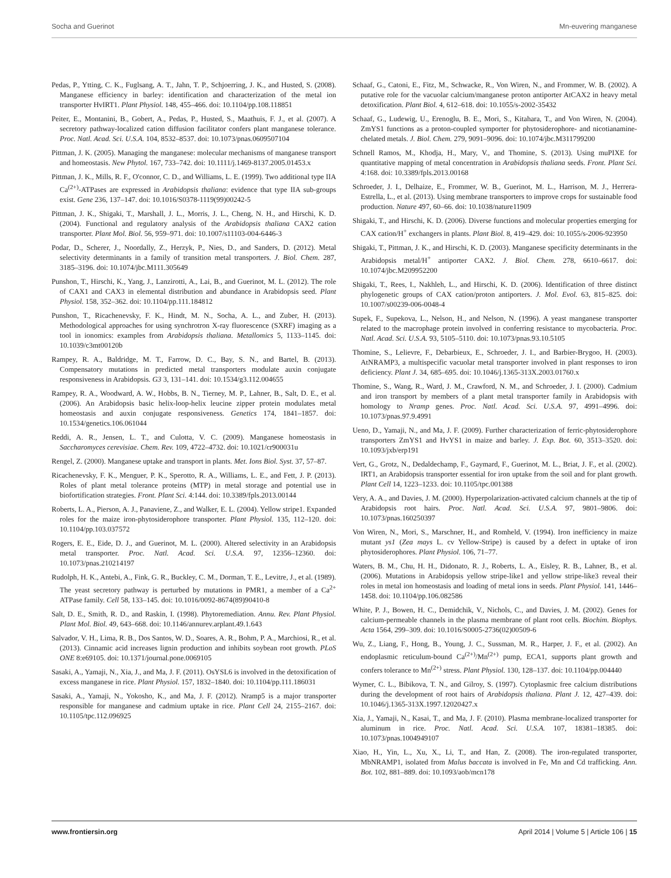Socha and Guerinot Mn-euvering manganese
Pedas, P., Ytting, C. K., Fuglsang, A. T., Jahn, T. P., Schjoerring, J. K., and Husted, S. (2008). Manganese efficiency in barley: identification and characterization of the metal ion transporter HvIRT1. Plant Physiol. 148, 455–466. doi: 10.1104/pp.108.118851
Peiter, E., Montanini, B., Gobert, A., Pedas, P., Husted, S., Maathuis, F. J., et al. (2007). A secretory pathway-localized cation diffusion facilitator confers plant manganese tolerance. Proc. Natl. Acad. Sci. U.S.A. 104, 8532–8537. doi: 10.1073/pnas.0609507104
Pittman, J. K. (2005). Managing the manganese: molecular mechanisms of manganese transport and homeostasis. New Phytol. 167, 733–742. doi: 10.1111/j.1469-8137.2005.01453.x
Pittman, J. K., Mills, R. F., O'connor, C. D., and Williams, L. E. (1999). Two additional type IIA Ca<sup>(2+)</sup>-ATPases are expressed in Arabidopsis thaliana: evidence that type IIA sub-groups exist. Gene 236, 137–147. doi: 10.1016/S0378-1119(99)00242-5
Pittman, J. K., Shigaki, T., Marshall, J. L., Morris, J. L., Cheng, N. H., and Hirschi, K. D. (2004). Functional and regulatory analysis of the Arabidopsis thaliana CAX2 cation transporter. Plant Mol. Biol. 56, 959–971. doi: 10.1007/s11103-004-6446-3
Podar, D., Scherer, J., Noordally, Z., Herzyk, P., Nies, D., and Sanders, D. (2012). Metal selectivity determinants in a family of transition metal transporters. J. Biol. Chem. 287, 3185–3196. doi: 10.1074/jbc.M111.305649
Punshon, T., Hirschi, K., Yang, J., Lanzirotti, A., Lai, B., and Guerinot, M. L. (2012). The role of CAX1 and CAX3 in elemental distribution and abundance in Arabidopsis seed. Plant Physiol. 158, 352–362. doi: 10.1104/pp.111.184812
Punshon, T., Ricachenevsky, F. K., Hindt, M. N., Socha, A. L., and Zuber, H. (2013). Methodological approaches for using synchrotron X-ray fluorescence (SXRF) imaging as a tool in ionomics: examples from Arabidopsis thaliana. Metallomics 5, 1133–1145. doi: 10.1039/c3mt00120b
Rampey, R. A., Baldridge, M. T., Farrow, D. C., Bay, S. N., and Bartel, B. (2013). Compensatory mutations in predicted metal transporters modulate auxin conjugate responsiveness in Arabidopsis. G3 3, 131–141. doi: 10.1534/g3.112.004655
Rampey, R. A., Woodward, A. W., Hobbs, B. N., Tierney, M. P., Lahner, B., Salt, D. E., et al. (2006). An Arabidopsis basic helix-loop-helix leucine zipper protein modulates metal homeostasis and auxin conjugate responsiveness. Genetics 174, 1841–1857. doi: 10.1534/genetics.106.061044
Reddi, A. R., Jensen, L. T., and Culotta, V. C. (2009). Manganese homeostasis in Saccharomyces cerevisiae. Chem. Rev. 109, 4722–4732. doi: 10.1021/cr900031u
Rengel, Z. (2000). Manganese uptake and transport in plants. Met. Ions Biol. Syst. 37, 57–87.
Ricachenevsky, F. K., Menguer, P. K., Sperotto, R. A., Williams, L. E., and Fett, J. P. (2013). Roles of plant metal tolerance proteins (MTP) in metal storage and potential use in biofortification strategies. Front. Plant Sci. 4:144. doi: 10.3389/fpls.2013.00144
Roberts, L. A., Pierson, A. J., Panaviene, Z., and Walker, E. L. (2004). Yellow stripe1. Expanded roles for the maize iron-phytosiderophore transporter. Plant Physiol. 135, 112–120. doi: 10.1104/pp.103.037572
Rogers, E. E., Eide, D. J., and Guerinot, M. L. (2000). Altered selectivity in an Arabidopsis metal transporter. Proc. Natl. Acad. Sci. U.S.A. 97, 12356–12360. doi: 10.1073/pnas.210214197
Rudolph, H. K., Antebi, A., Fink, G. R., Buckley, C. M., Dorman, T. E., Levitre, J., et al. (1989). The yeast secretory pathway is perturbed by mutations in PMR1, a member of a Ca<sup>2+</sup> ATPase family. Cell 58, 133–145. doi: 10.1016/0092-8674(89)90410-8
Salt, D. E., Smith, R. D., and Raskin, I. (1998). Phytoremediation. Annu. Rev. Plant Physiol. Plant Mol. Biol. 49, 643–668. doi: 10.1146/annurev.arplant.49.1.643
Salvador, V. H., Lima, R. B., Dos Santos, W. D., Soares, A. R., Bohm, P. A., Marchiosi, R., et al. (2013). Cinnamic acid increases lignin production and inhibits soybean root growth. PLoS ONE 8:e69105. doi: 10.1371/journal.pone.0069105
Sasaki, A., Yamaji, N., Xia, J., and Ma, J. F. (2011). OsYSL6 is involved in the detoxification of excess manganese in rice. Plant Physiol. 157, 1832–1840. doi: 10.1104/pp.111.186031
Sasaki, A., Yamaji, N., Yokosho, K., and Ma, J. F. (2012). Nramp5 is a major transporter responsible for manganese and cadmium uptake in rice. Plant Cell 24, 2155–2167. doi: 10.1105/tpc.112.096925
Schaaf, G., Catoni, E., Fitz, M., Schwacke, R., Von Wiren, N., and Frommer, W. B. (2002). A putative role for the vacuolar calcium/manganese proton antiporter AtCAX2 in heavy metal detoxification. Plant Biol. 4, 612–618. doi: 10.1055/s-2002-35432
Schaaf, G., Ludewig, U., Erenoglu, B. E., Mori, S., Kitahara, T., and Von Wiren, N. (2004). ZmYS1 functions as a proton-coupled symporter for phytosiderophore- and nicotianamine-chelated metals. J. Biol. Chem. 279, 9091–9096. doi: 10.1074/jbc.M311799200
Schnell Ramos, M., Khodja, H., Mary, V., and Thomine, S. (2013). Using muPIXE for quantitative mapping of metal concentration in Arabidopsis thaliana seeds. Front. Plant Sci. 4:168. doi: 10.3389/fpls.2013.00168
Schroeder, J. I., Delhaize, E., Frommer, W. B., Guerinot, M. L., Harrison, M. J., Herrera-Estrella, L., et al. (2013). Using membrane transporters to improve crops for sustainable food production. Nature 497, 60–66. doi: 10.1038/nature11909
Shigaki, T., and Hirschi, K. D. (2006). Diverse functions and molecular properties emerging for CAX cation/H<sup>+</sup> exchangers in plants. Plant Biol. 8, 419–429. doi: 10.1055/s-2006-923950
Shigaki, T., Pittman, J. K., and Hirschi, K. D. (2003). Manganese specificity determinants in the Arabidopsis metal/H<sup>+</sup> antiporter CAX2. J. Biol. Chem. 278, 6610–6617. doi: 10.1074/jbc.M209952200
Shigaki, T., Rees, I., Nakhleh, L., and Hirschi, K. D. (2006). Identification of three distinct phylogenetic groups of CAX cation/proton antiporters. J. Mol. Evol. 63, 815–825. doi: 10.1007/s00239-006-0048-4
Supek, F., Supekova, L., Nelson, H., and Nelson, N. (1996). A yeast manganese transporter related to the macrophage protein involved in conferring resistance to mycobacteria. Proc. Natl. Acad. Sci. U.S.A. 93, 5105–5110. doi: 10.1073/pnas.93.10.5105
Thomine, S., Lelievre, F., Debarbieux, E., Schroeder, J. I., and Barbier-Brygoo, H. (2003). AtNRAMP3, a multispecific vacuolar metal transporter involved in plant responses to iron deficiency. Plant J. 34, 685–695. doi: 10.1046/j.1365-313X.2003.01760.x
Thomine, S., Wang, R., Ward, J. M., Crawford, N. M., and Schroeder, J. I. (2000). Cadmium and iron transport by members of a plant metal transporter family in Arabidopsis with homology to Nramp genes. Proc. Natl. Acad. Sci. U.S.A. 97, 4991–4996. doi: 10.1073/pnas.97.9.4991
Ueno, D., Yamaji, N., and Ma, J. F. (2009). Further characterization of ferric-phytosiderophore transporters ZmYS1 and HvYS1 in maize and barley. J. Exp. Bot. 60, 3513–3520. doi: 10.1093/jxb/erp191
Vert, G., Grotz, N., Dedaldechamp, F., Gaymard, F., Guerinot, M. L., Briat, J. F., et al. (2002). IRT1, an Arabidopsis transporter essential for iron uptake from the soil and for plant growth. Plant Cell 14, 1223–1233. doi: 10.1105/tpc.001388
Very, A. A., and Davies, J. M. (2000). Hyperpolarization-activated calcium channels at the tip of Arabidopsis root hairs. Proc. Natl. Acad. Sci. U.S.A. 97, 9801–9806. doi: 10.1073/pnas.160250397
Von Wiren, N., Mori, S., Marschner, H., and Romheld, V. (1994). Iron inefficiency in maize mutant ys1 (Zea mays L. cv Yellow-Stripe) is caused by a defect in uptake of iron phytosiderophores. Plant Physiol. 106, 71–77.
Waters, B. M., Chu, H. H., Didonato, R. J., Roberts, L. A., Eisley, R. B., Lahner, B., et al. (2006). Mutations in Arabidopsis yellow stripe-like1 and yellow stripe-like3 reveal their roles in metal ion homeostasis and loading of metal ions in seeds. Plant Physiol. 141, 1446–1458. doi: 10.1104/pp.106.082586
White, P. J., Bowen, H. C., Demidchik, V., Nichols, C., and Davies, J. M. (2002). Genes for calcium-permeable channels in the plasma membrane of plant root cells. Biochim. Biophys. Acta 1564, 299–309. doi: 10.1016/S0005-2736(02)00509-6
Wu, Z., Liang, F., Hong, B., Young, J. C., Sussman, M. R., Harper, J. F., et al. (2002). An endoplasmic reticulum-bound Ca<sup>(2+)</sup>/Mn<sup>(2+)</sup> pump, ECA1, supports plant growth and confers tolerance to Mn<sup>(2+)</sup> stress. Plant Physiol. 130, 128–137. doi: 10.1104/pp.004440
Wymer, C. L., Bibikova, T. N., and Gilroy, S. (1997). Cytoplasmic free calcium distributions during the development of root hairs of Arabidopsis thaliana. Plant J. 12, 427–439. doi: 10.1046/j.1365-313X.1997.12020427.x
Xia, J., Yamaji, N., Kasai, T., and Ma, J. F. (2010). Plasma membrane-localized transporter for aluminum in rice. Proc. Natl. Acad. Sci. U.S.A. 107, 18381–18385. doi: 10.1073/pnas.1004949107
Xiao, H., Yin, L., Xu, X., Li, T., and Han, Z. (2008). The iron-regulated transporter, MbNRAMP1, isolated from Malus baccata is involved in Fe, Mn and Cd trafficking. Ann. Bot. 102, 881–889. doi: 10.1093/aob/mcn178
www.frontiersin.org April 2014 | Volume 5 | Article 106 | 15